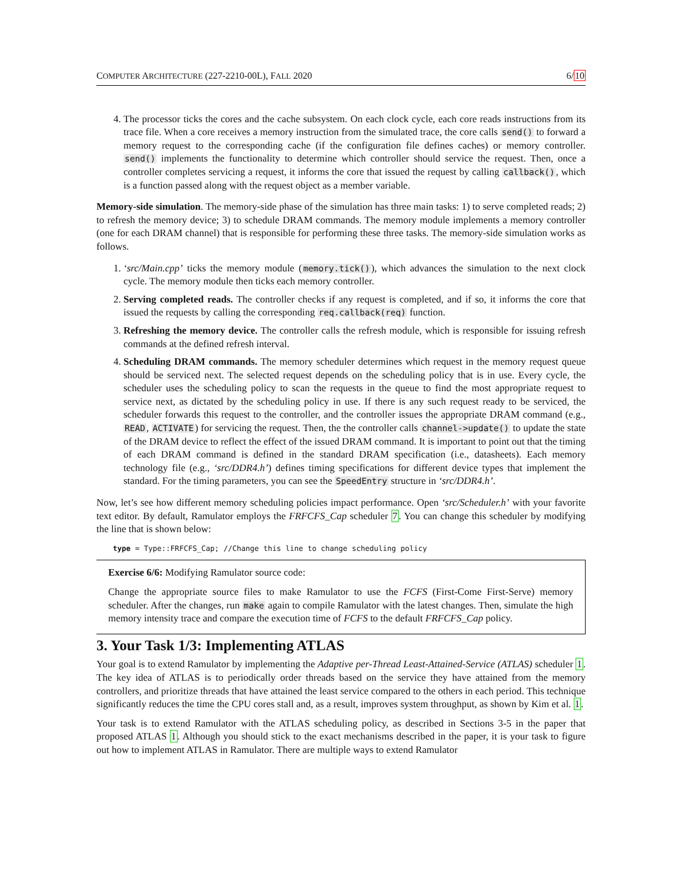COMPUTER ARCHITECTURE (227-2210-00L), FALL 2020 6/10
4. The processor ticks the cores and the cache subsystem. On each clock cycle, each core reads instructions from its trace file. When a core receives a memory instruction from the simulated trace, the core calls send() to forward a memory request to the corresponding cache (if the configuration file defines caches) or memory controller. send() implements the functionality to determine which controller should service the request. Then, once a controller completes servicing a request, it informs the core that issued the request by calling callback(), which is a function passed along with the request object as a member variable.
Memory-side simulation. The memory-side phase of the simulation has three main tasks: 1) to serve completed reads; 2) to refresh the memory device; 3) to schedule DRAM commands. The memory module implements a memory controller (one for each DRAM channel) that is responsible for performing these three tasks. The memory-side simulation works as follows.
1. ‘src/Main.cpp’ ticks the memory module (memory.tick()), which advances the simulation to the next clock cycle. The memory module then ticks each memory controller.
2. Serving completed reads. The controller checks if any request is completed, and if so, it informs the core that issued the requests by calling the corresponding req.callback(req) function.
3. Refreshing the memory device. The controller calls the refresh module, which is responsible for issuing refresh commands at the defined refresh interval.
4. Scheduling DRAM commands. The memory scheduler determines which request in the memory request queue should be serviced next. The selected request depends on the scheduling policy that is in use. Every cycle, the scheduler uses the scheduling policy to scan the requests in the queue to find the most appropriate request to service next, as dictated by the scheduling policy in use. If there is any such request ready to be serviced, the scheduler forwards this request to the controller, and the controller issues the appropriate DRAM command (e.g., READ, ACTIVATE) for servicing the request. Then, the the controller calls channel->update() to update the state of the DRAM device to reflect the effect of the issued DRAM command. It is important to point out that the timing of each DRAM command is defined in the standard DRAM specification (i.e., datasheets). Each memory technology file (e.g., ‘src/DDR4.h’) defines timing specifications for different device types that implement the standard. For the timing parameters, you can see the SpeedEntry structure in ‘src/DDR4.h’.
Now, let’s see how different memory scheduling policies impact performance. Open ‘src/Scheduler.h’ with your favorite text editor. By default, Ramulator employs the FRFCFS_Cap scheduler 7. You can change this scheduler by modifying the line that is shown below:
type = Type::FRFCFS_Cap; //Change this line to change scheduling policy
Exercise 6/6: Modifying Ramulator source code:
Change the appropriate source files to make Ramulator to use the FCFS (First-Come First-Serve) memory scheduler. After the changes, run make again to compile Ramulator with the latest changes. Then, simulate the high memory intensity trace and compare the execution time of FCFS to the default FRFCFS_Cap policy.
3. Your Task 1/3: Implementing ATLAS
Your goal is to extend Ramulator by implementing the Adaptive per-Thread Least-Attained-Service (ATLAS) scheduler 1. The key idea of ATLAS is to periodically order threads based on the service they have attained from the memory controllers, and prioritize threads that have attained the least service compared to the others in each period. This technique significantly reduces the time the CPU cores stall and, as a result, improves system throughput, as shown by Kim et al. 1.
Your task is to extend Ramulator with the ATLAS scheduling policy, as described in Sections 3-5 in the paper that proposed ATLAS 1. Although you should stick to the exact mechanisms described in the paper, it is your task to figure out how to implement ATLAS in Ramulator. There are multiple ways to extend Ramulator